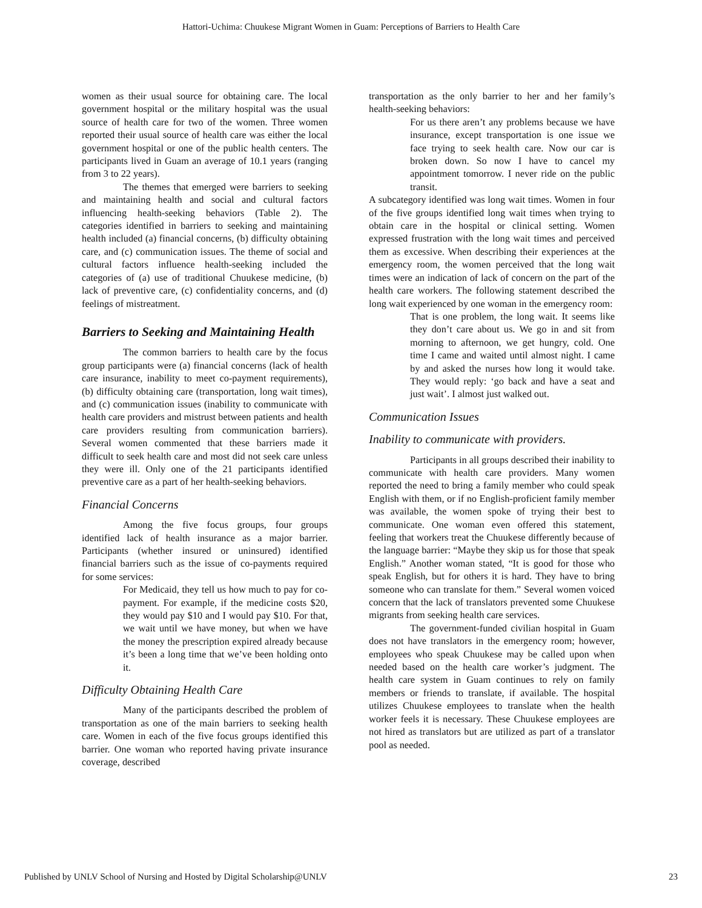Hattori-Uchima: Chuukese Migrant Women in Guam: Perceptions of Barriers to Health Care
women as their usual source for obtaining care. The local government hospital or the military hospital was the usual source of health care for two of the women. Three women reported their usual source of health care was either the local government hospital or one of the public health centers. The participants lived in Guam an average of 10.1 years (ranging from 3 to 22 years).
The themes that emerged were barriers to seeking and maintaining health and social and cultural factors influencing health-seeking behaviors (Table 2). The categories identified in barriers to seeking and maintaining health included (a) financial concerns, (b) difficulty obtaining care, and (c) communication issues. The theme of social and cultural factors influence health-seeking included the categories of (a) use of traditional Chuukese medicine, (b) lack of preventive care, (c) confidentiality concerns, and (d) feelings of mistreatment.
Barriers to Seeking and Maintaining Health
The common barriers to health care by the focus group participants were (a) financial concerns (lack of health care insurance, inability to meet co-payment requirements), (b) difficulty obtaining care (transportation, long wait times), and (c) communication issues (inability to communicate with health care providers and mistrust between patients and health care providers resulting from communication barriers). Several women commented that these barriers made it difficult to seek health care and most did not seek care unless they were ill. Only one of the 21 participants identified preventive care as a part of her health-seeking behaviors.
Financial Concerns
Among the five focus groups, four groups identified lack of health insurance as a major barrier. Participants (whether insured or uninsured) identified financial barriers such as the issue of co-payments required for some services:
For Medicaid, they tell us how much to pay for co-payment. For example, if the medicine costs $20, they would pay $10 and I would pay $10. For that, we wait until we have money, but when we have the money the prescription expired already because it’s been a long time that we’ve been holding onto it.
Difficulty Obtaining Health Care
Many of the participants described the problem of transportation as one of the main barriers to seeking health care. Women in each of the five focus groups identified this barrier. One woman who reported having private insurance coverage, described
transportation as the only barrier to her and her family’s health-seeking behaviors:
For us there aren’t any problems because we have insurance, except transportation is one issue we face trying to seek health care. Now our car is broken down. So now I have to cancel my appointment tomorrow. I never ride on the public transit.
A subcategory identified was long wait times. Women in four of the five groups identified long wait times when trying to obtain care in the hospital or clinical setting. Women expressed frustration with the long wait times and perceived them as excessive. When describing their experiences at the emergency room, the women perceived that the long wait times were an indication of lack of concern on the part of the health care workers. The following statement described the long wait experienced by one woman in the emergency room:
That is one problem, the long wait. It seems like they don’t care about us. We go in and sit from morning to afternoon, we get hungry, cold. One time I came and waited until almost night. I came by and asked the nurses how long it would take. They would reply: ‘go back and have a seat and just wait’. I almost just walked out.
Communication Issues
Inability to communicate with providers.
Participants in all groups described their inability to communicate with health care providers. Many women reported the need to bring a family member who could speak English with them, or if no English-proficient family member was available, the women spoke of trying their best to communicate. One woman even offered this statement, feeling that workers treat the Chuukese differently because of the language barrier: “Maybe they skip us for those that speak English.” Another woman stated, “It is good for those who speak English, but for others it is hard. They have to bring someone who can translate for them.” Several women voiced concern that the lack of translators prevented some Chuukese migrants from seeking health care services.
The government-funded civilian hospital in Guam does not have translators in the emergency room; however, employees who speak Chuukese may be called upon when needed based on the health care worker’s judgment. The health care system in Guam continues to rely on family members or friends to translate, if available. The hospital utilizes Chuukese employees to translate when the health worker feels it is necessary. These Chuukese employees are not hired as translators but are utilized as part of a translator pool as needed.
Published by UNLV School of Nursing and Hosted by Digital Scholarship@UNLV 23